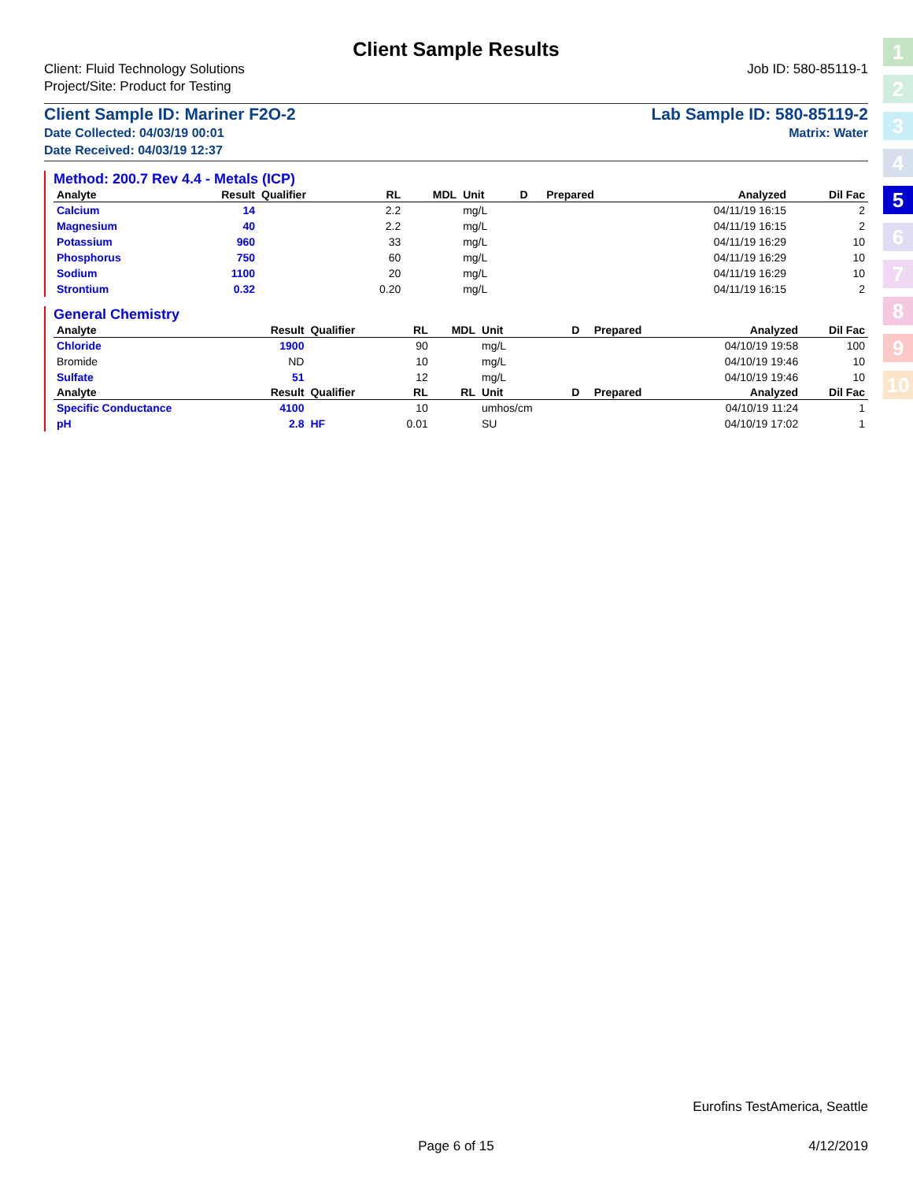1
2
3
4
5
6
7
8
9
10
Client Sample Results
Client: Fluid Technology Solutions
Project/Site: Product for Testing
Job ID: 580-85119-1
Client Sample ID: Mariner F2O-2
Date Collected: 04/03/19 00:01
Date Received: 04/03/19 12:37
Lab Sample ID: 580-85119-2
Matrix: Water
Method: 200.7 Rev 4.4 - Metals (ICP)
| Analyte | Result | Qualifier | RL | MDL | Unit | D | Prepared | Analyzed | Dil Fac |
| --- | --- | --- | --- | --- | --- | --- | --- | --- | --- |
| Calcium | 14 | | 2.2 | | mg/L | | | 04/11/19 16:15 | 2 |
| Magnesium | 40 | | 2.2 | | mg/L | | | 04/11/19 16:15 | 2 |
| Potassium | 960 | | 33 | | mg/L | | | 04/11/19 16:29 | 10 |
| Phosphorus | 750 | | 60 | | mg/L | | | 04/11/19 16:29 | 10 |
| Sodium | 1100 | | 20 | | mg/L | | | 04/11/19 16:29 | 10 |
| Strontium | 0.32 | | 0.20 | | mg/L | | | 04/11/19 16:15 | 2 |
General Chemistry
| Analyte | Result | Qualifier | RL | MDL | Unit | D | Prepared | Analyzed | Dil Fac |
| --- | --- | --- | --- | --- | --- | --- | --- | --- | --- |
| Chloride | 1900 | | 90 | | mg/L | | | 04/10/19 19:58 | 100 |
| Bromide | ND | | 10 | | mg/L | | | 04/10/19 19:46 | 10 |
| Sulfate | 51 | | 12 | | mg/L | | | 04/10/19 19:46 | 10 |
| Analyte | Result | Qualifier | RL | RL | Unit | D | Prepared | Analyzed | Dil Fac |
| Specific Conductance | 4100 | | 10 | | umhos/cm | | | 04/10/19 11:24 | 1 |
| pH | 2.8 | HF | 0.01 | | SU | | | 04/10/19 17:02 | 1 |
Eurofins TestAmerica, Seattle
Page 6 of 15 4/12/2019